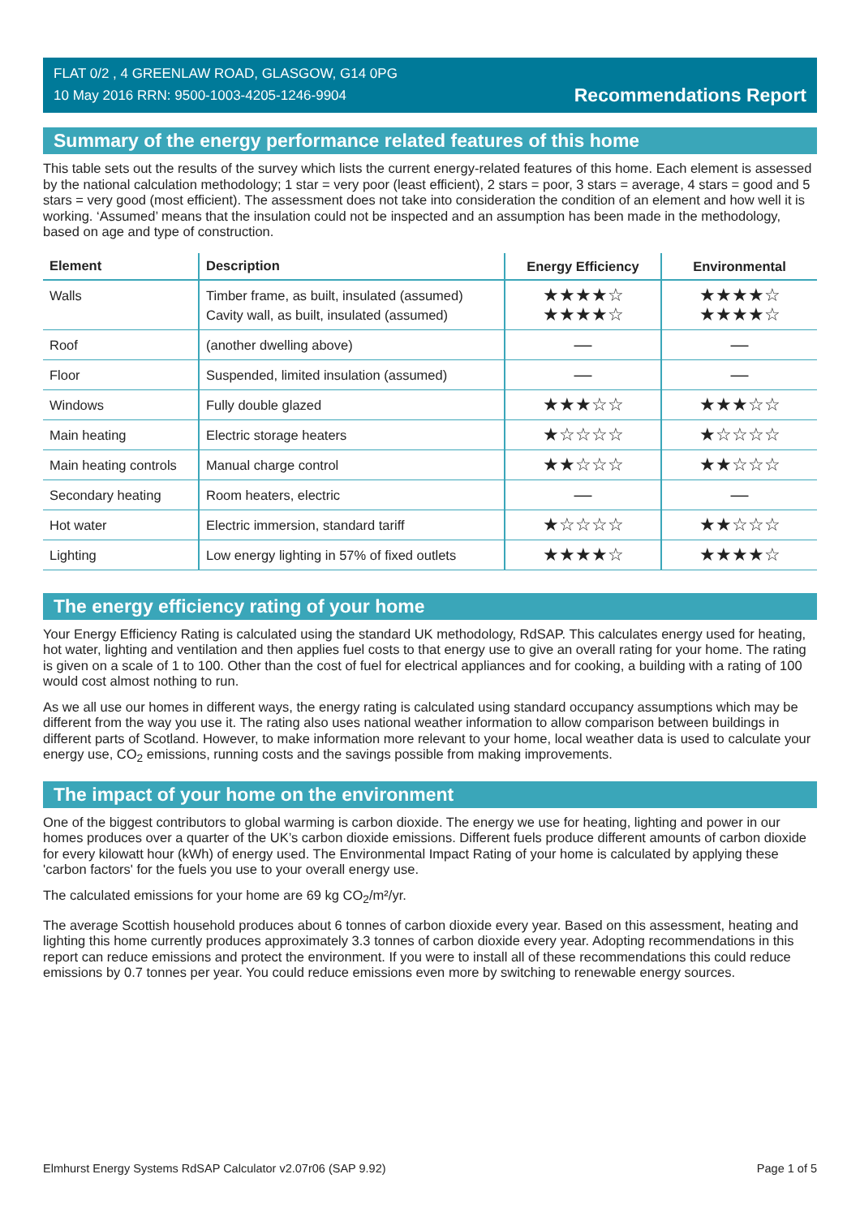FLAT 0/2 , 4 GREENLAW ROAD, GLASGOW, G14 0PG
10 May 2016 RRN: 9500-1003-4205-1246-9904
Recommendations Report
Summary of the energy performance related features of this home
This table sets out the results of the survey which lists the current energy-related features of this home. Each element is assessed by the national calculation methodology; 1 star = very poor (least efficient), 2 stars = poor, 3 stars = average, 4 stars = good and 5 stars = very good (most efficient). The assessment does not take into consideration the condition of an element and how well it is working. ‘Assumed’ means that the insulation could not be inspected and an assumption has been made in the methodology, based on age and type of construction.
| Element | Description | Energy Efficiency | Environmental |
| --- | --- | --- | --- |
| Walls | Timber frame, as built, insulated (assumed) Cavity wall, as built, insulated (assumed) | ★★★★☆ ★★★★☆ | ★★★★☆ ★★★★☆ |
| Roof | (another dwelling above) | — | — |
| Floor | Suspended, limited insulation (assumed) | — | — |
| Windows | Fully double glazed | ★★★☆☆ | ★★★☆☆ |
| Main heating | Electric storage heaters | ★☆☆☆☆ | ★☆☆☆☆ |
| Main heating controls | Manual charge control | ★★☆☆☆ | ★★☆☆☆ |
| Secondary heating | Room heaters, electric | — | — |
| Hot water | Electric immersion, standard tariff | ★☆☆☆☆ | ★★☆☆☆ |
| Lighting | Low energy lighting in 57% of fixed outlets | ★★★★☆ | ★★★★☆ |
The energy efficiency rating of your home
Your Energy Efficiency Rating is calculated using the standard UK methodology, RdSAP. This calculates energy used for heating, hot water, lighting and ventilation and then applies fuel costs to that energy use to give an overall rating for your home. The rating is given on a scale of 1 to 100. Other than the cost of fuel for electrical appliances and for cooking, a building with a rating of 100 would cost almost nothing to run.
As we all use our homes in different ways, the energy rating is calculated using standard occupancy assumptions which may be different from the way you use it. The rating also uses national weather information to allow comparison between buildings in different parts of Scotland. However, to make information more relevant to your home, local weather data is used to calculate your energy use, CO<sub>2</sub> emissions, running costs and the savings possible from making improvements.
The impact of your home on the environment
One of the biggest contributors to global warming is carbon dioxide. The energy we use for heating, lighting and power in our homes produces over a quarter of the UK’s carbon dioxide emissions. Different fuels produce different amounts of carbon dioxide for every kilowatt hour (kWh) of energy used. The Environmental Impact Rating of your home is calculated by applying these 'carbon factors' for the fuels you use to your overall energy use.
The calculated emissions for your home are 69 kg CO<sub>2</sub>/m²/yr.
The average Scottish household produces about 6 tonnes of carbon dioxide every year. Based on this assessment, heating and lighting this home currently produces approximately 3.3 tonnes of carbon dioxide every year. Adopting recommendations in this report can reduce emissions and protect the environment. If you were to install all of these recommendations this could reduce emissions by 0.7 tonnes per year. You could reduce emissions even more by switching to renewable energy sources.
Elmhurst Energy Systems RdSAP Calculator v2.07r06 (SAP 9.92) Page 1 of 5